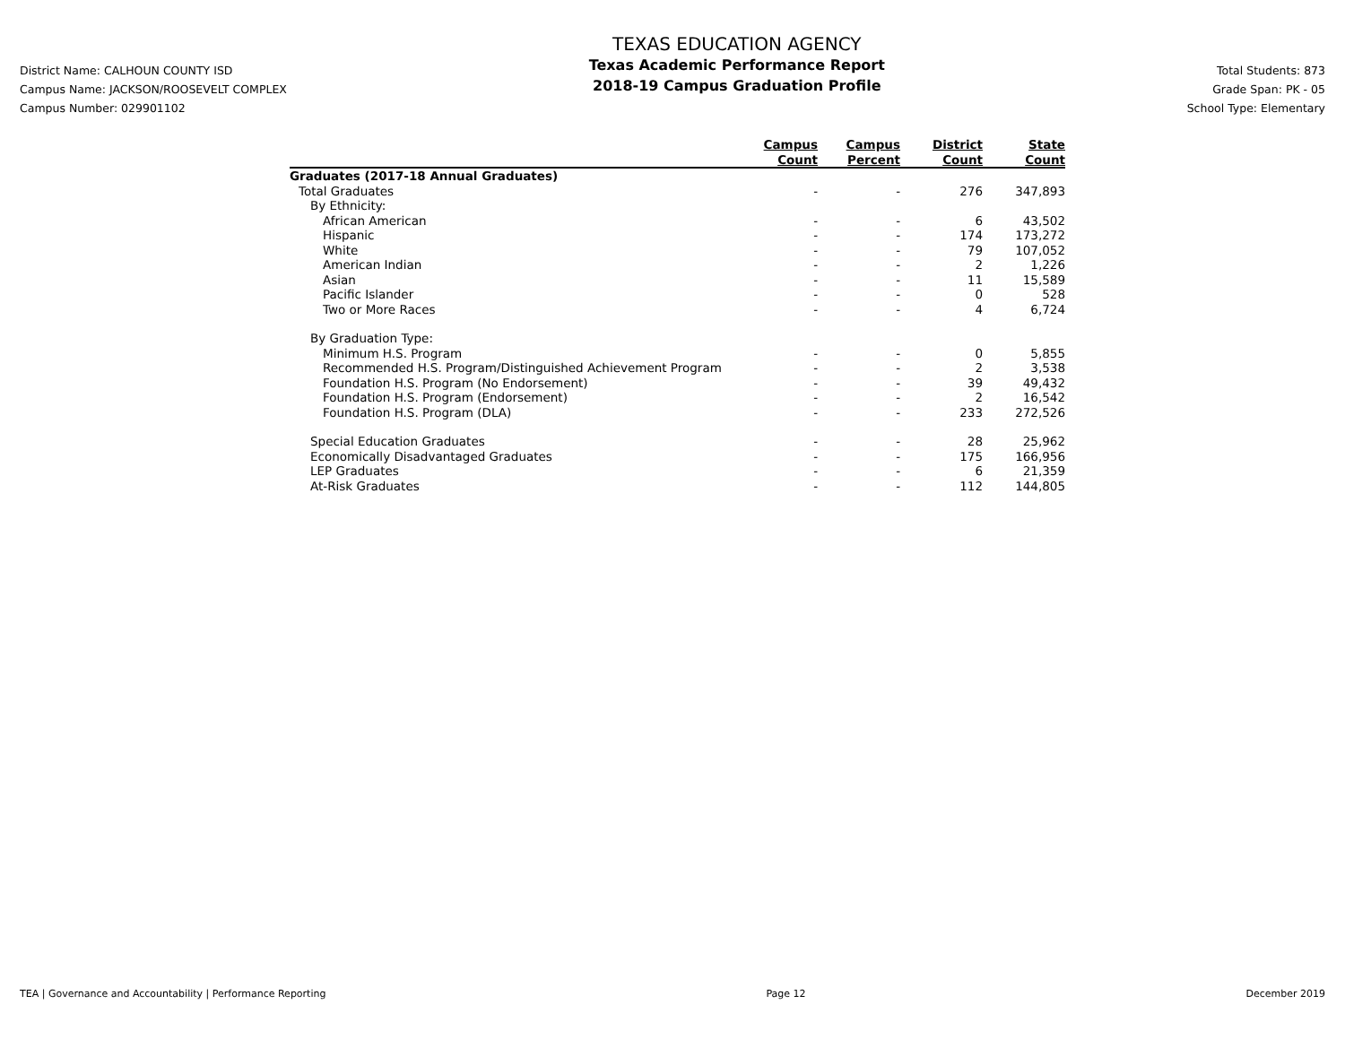District Name: CALHOUN COUNTY ISD
Campus Name: JACKSON/ROOSEVELT COMPLEX
Campus Number: 029901102
TEXAS EDUCATION AGENCY
Texas Academic Performance Report
2018-19 Campus Graduation Profile
Total Students: 873
Grade Span: PK - 05
School Type: Elementary
| | Campus Count | Campus Percent | District Count | State Count |
| --- | --- | --- | --- | --- |
| Graduates (2017-18 Annual Graduates) | | | | |
| Total Graduates | - | - | 276 | 347,893 |
| By Ethnicity: | | | | |
| African American | - | - | 6 | 43,502 |
| Hispanic | - | - | 174 | 173,272 |
| White | - | - | 79 | 107,052 |
| American Indian | - | - | 2 | 1,226 |
| Asian | - | - | 11 | 15,589 |
| Pacific Islander | - | - | 0 | 528 |
| Two or More Races | - | - | 4 | 6,724 |
| By Graduation Type: | | | | |
| Minimum H.S. Program | - | - | 0 | 5,855 |
| Recommended H.S. Program/Distinguished Achievement Program | - | - | 2 | 3,538 |
| Foundation H.S. Program (No Endorsement) | - | - | 39 | 49,432 |
| Foundation H.S. Program (Endorsement) | - | - | 2 | 16,542 |
| Foundation H.S. Program (DLA) | - | - | 233 | 272,526 |
| Special Education Graduates | - | - | 28 | 25,962 |
| Economically Disadvantaged Graduates | - | - | 175 | 166,956 |
| LEP Graduates | - | - | 6 | 21,359 |
| At-Risk Graduates | - | - | 112 | 144,805 |
TEA | Governance and Accountability | Performance Reporting Page 12 December 2019